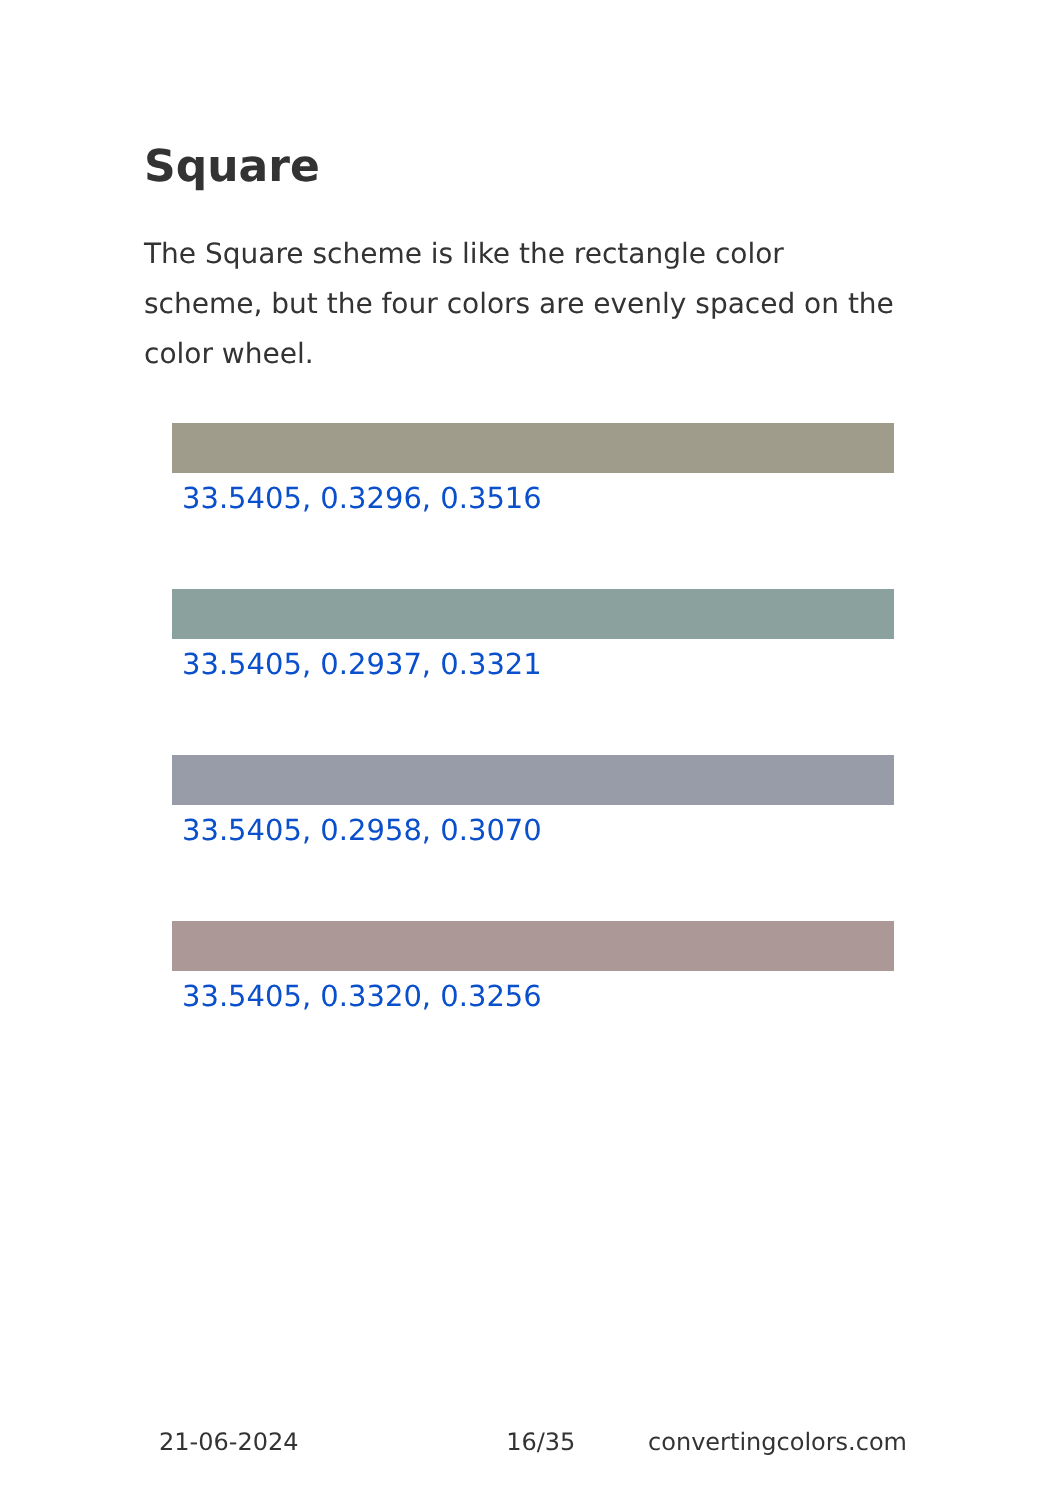Square
The Square scheme is like the rectangle color scheme, but the four colors are evenly spaced on the color wheel.
33.5405, 0.3296, 0.3516
33.5405, 0.2937, 0.3321
33.5405, 0.2958, 0.3070
33.5405, 0.3320, 0.3256
21-06-2024 16/35 convertingcolors.com